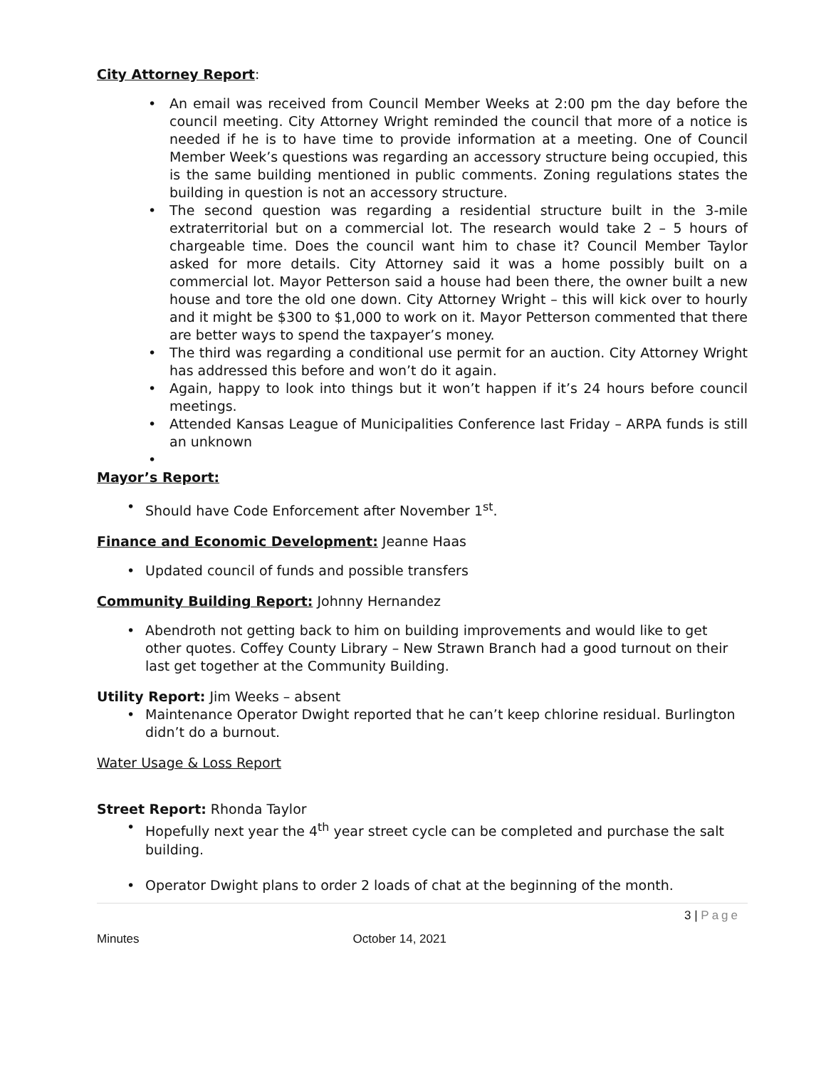City Attorney Report:
An email was received from Council Member Weeks at 2:00 pm the day before the council meeting. City Attorney Wright reminded the council that more of a notice is needed if he is to have time to provide information at a meeting. One of Council Member Week’s questions was regarding an accessory structure being occupied, this is the same building mentioned in public comments. Zoning regulations states the building in question is not an accessory structure.
The second question was regarding a residential structure built in the 3-mile extraterritorial but on a commercial lot. The research would take 2 – 5 hours of chargeable time. Does the council want him to chase it? Council Member Taylor asked for more details. City Attorney said it was a home possibly built on a commercial lot. Mayor Petterson said a house had been there, the owner built a new house and tore the old one down. City Attorney Wright – this will kick over to hourly and it might be $300 to $1,000 to work on it. Mayor Petterson commented that there are better ways to spend the taxpayer’s money.
The third was regarding a conditional use permit for an auction. City Attorney Wright has addressed this before and won’t do it again.
Again, happy to look into things but it won’t happen if it’s 24 hours before council meetings.
Attended Kansas League of Municipalities Conference last Friday – ARPA funds is still an unknown
Mayor’s Report:
Should have Code Enforcement after November 1<sup>st</sup>.
Finance and Economic Development: Jeanne Haas
Updated council of funds and possible transfers
Community Building Report: Johnny Hernandez
Abendroth not getting back to him on building improvements and would like to get other quotes. Coffey County Library – New Strawn Branch had a good turnout on their last get together at the Community Building.
Utility Report: Jim Weeks – absent
Maintenance Operator Dwight reported that he can’t keep chlorine residual. Burlington didn’t do a burnout.
Water Usage & Loss Report
Street Report: Rhonda Taylor
Hopefully next year the 4<sup>th</sup> year street cycle can be completed and purchase the salt building.
Operator Dwight plans to order 2 loads of chat at the beginning of the month.
3 | Page
Minutes October 14, 2021